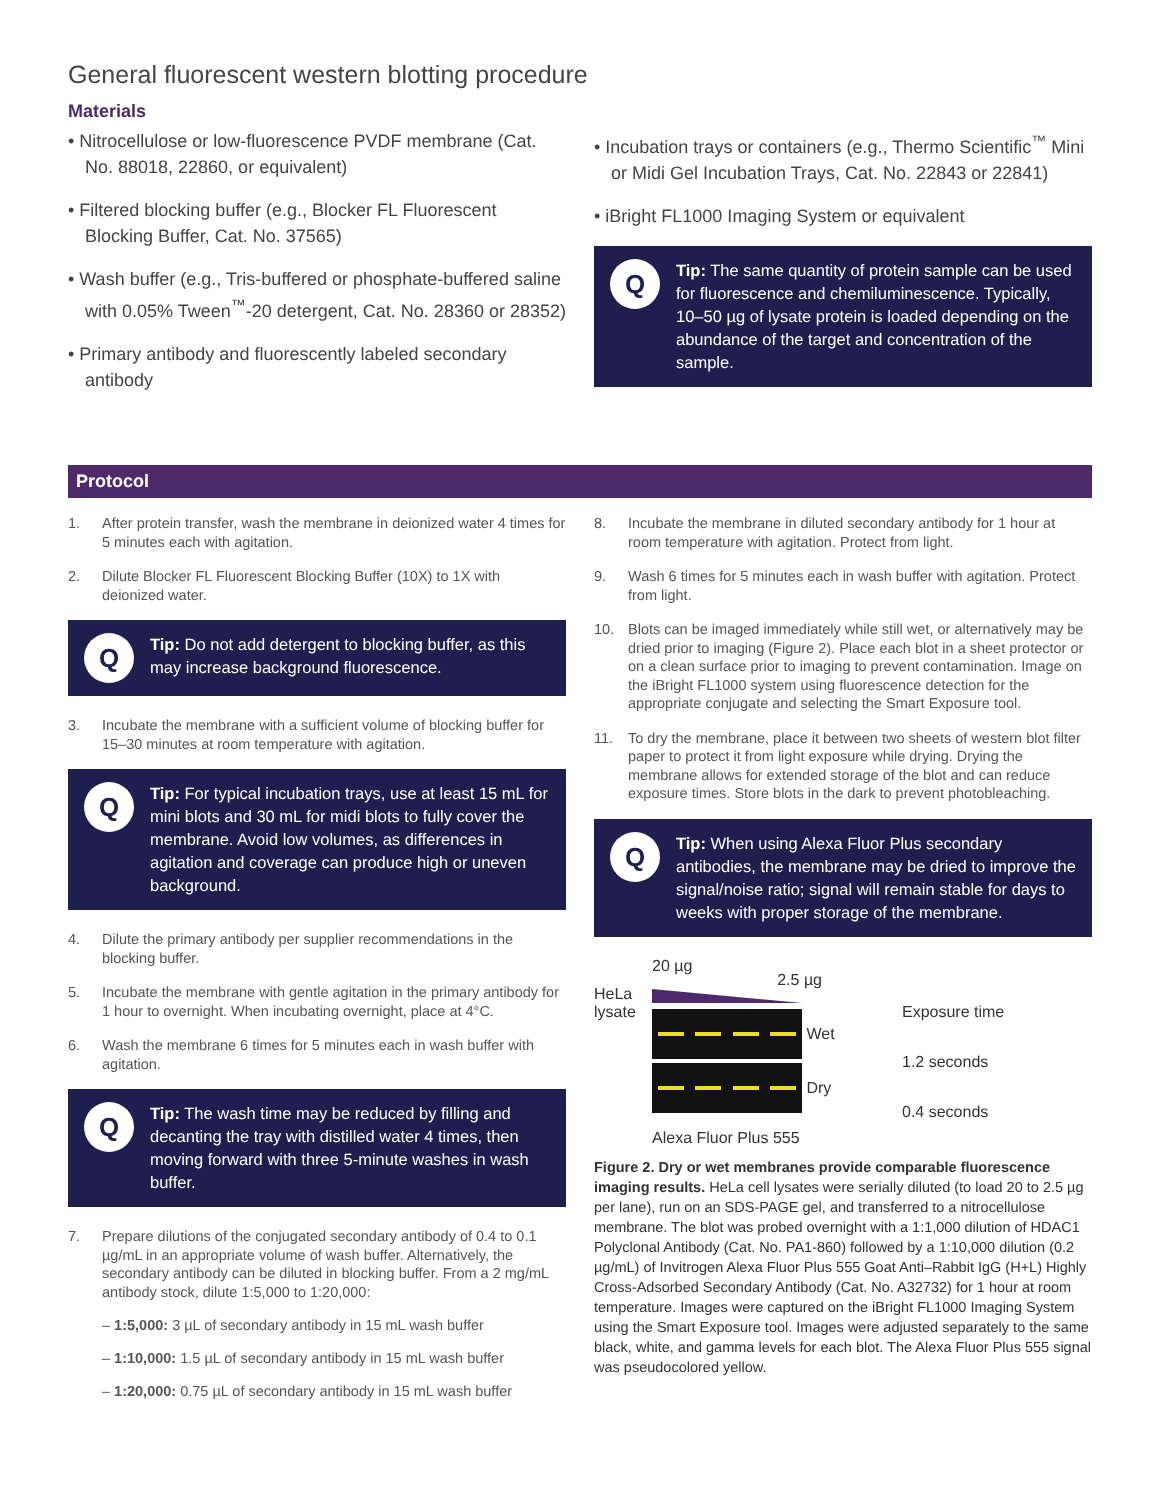General fluorescent western blotting procedure
Materials
• Nitrocellulose or low-fluorescence PVDF membrane (Cat. No. 88018, 22860, or equivalent)
• Filtered blocking buffer (e.g., Blocker FL Fluorescent Blocking Buffer, Cat. No. 37565)
• Wash buffer (e.g., Tris-buffered or phosphate-buffered saline with 0.05% Tween<sup>™</sup>-20 detergent, Cat. No. 28360 or 28352)
• Primary antibody and fluorescently labeled secondary antibody
• Incubation trays or containers (e.g., Thermo Scientific<sup>™</sup> Mini or Midi Gel Incubation Trays, Cat. No. 22843 or 22841)
• iBright FL1000 Imaging System or equivalent
Q
Tip: The same quantity of protein sample can be used for fluorescence and chemiluminescence. Typically, 10–50 µg of lysate protein is loaded depending on the abundance of the target and concentration of the sample.
Protocol
1. After protein transfer, wash the membrane in deionized water 4 times for 5 minutes each with agitation.
2. Dilute Blocker FL Fluorescent Blocking Buffer (10X) to 1X with deionized water.
Q
Tip: Do not add detergent to blocking buffer, as this may increase background fluorescence.
3. Incubate the membrane with a sufficient volume of blocking buffer for 15–30 minutes at room temperature with agitation.
Q
Tip: For typical incubation trays, use at least 15 mL for mini blots and 30 mL for midi blots to fully cover the membrane. Avoid low volumes, as differences in agitation and coverage can produce high or uneven background.
4. Dilute the primary antibody per supplier recommendations in the blocking buffer.
5. Incubate the membrane with gentle agitation in the primary antibody for 1 hour to overnight. When incubating overnight, place at 4°C.
6. Wash the membrane 6 times for 5 minutes each in wash buffer with agitation.
Q
Tip: The wash time may be reduced by filling and decanting the tray with distilled water 4 times, then moving forward with three 5-minute washes in wash buffer.
7. Prepare dilutions of the conjugated secondary antibody of 0.4 to 0.1 µg/mL in an appropriate volume of wash buffer. Alternatively, the secondary antibody can be diluted in blocking buffer. From a 2 mg/mL antibody stock, dilute 1:5,000 to 1:20,000:
– 1:5,000: 3 µL of secondary antibody in 15 mL wash buffer
– 1:10,000: 1.5 µL of secondary antibody in 15 mL wash buffer
– 1:20,000: 0.75 µL of secondary antibody in 15 mL wash buffer
8. Incubate the membrane in diluted secondary antibody for 1 hour at room temperature with agitation. Protect from light.
9. Wash 6 times for 5 minutes each in wash buffer with agitation. Protect from light.
10. Blots can be imaged immediately while still wet, or alternatively may be dried prior to imaging (Figure 2). Place each blot in a sheet protector or on a clean surface prior to imaging to prevent contamination. Image on the iBright FL1000 system using fluorescence detection for the appropriate conjugate and selecting the Smart Exposure tool.
11. To dry the membrane, place it between two sheets of western blot filter paper to protect it from light exposure while drying. Drying the membrane allows for extended storage of the blot and can reduce exposure times. Store blots in the dark to prevent photobleaching.
Q
Tip: When using Alexa Fluor Plus secondary antibodies, the membrane may be dried to improve the signal/noise ratio; signal will remain stable for days to weeks with proper storage of the membrane.
HeLa lysate
20 µg 2.5 µg
Wet
Dry
Alexa Fluor Plus 555
Exposure time
1.2 seconds
0.4 seconds
Figure 2. Dry or wet membranes provide comparable fluorescence imaging results. HeLa cell lysates were serially diluted (to load 20 to 2.5 µg per lane), run on an SDS-PAGE gel, and transferred to a nitrocellulose membrane. The blot was probed overnight with a 1:1,000 dilution of HDAC1 Polyclonal Antibody (Cat. No. PA1-860) followed by a 1:10,000 dilution (0.2 µg/mL) of Invitrogen Alexa Fluor Plus 555 Goat Anti–Rabbit IgG (H+L) Highly Cross-Adsorbed Secondary Antibody (Cat. No. A32732) for 1 hour at room temperature. Images were captured on the iBright FL1000 Imaging System using the Smart Exposure tool. Images were adjusted separately to the same black, white, and gamma levels for each blot. The Alexa Fluor Plus 555 signal was pseudocolored yellow.